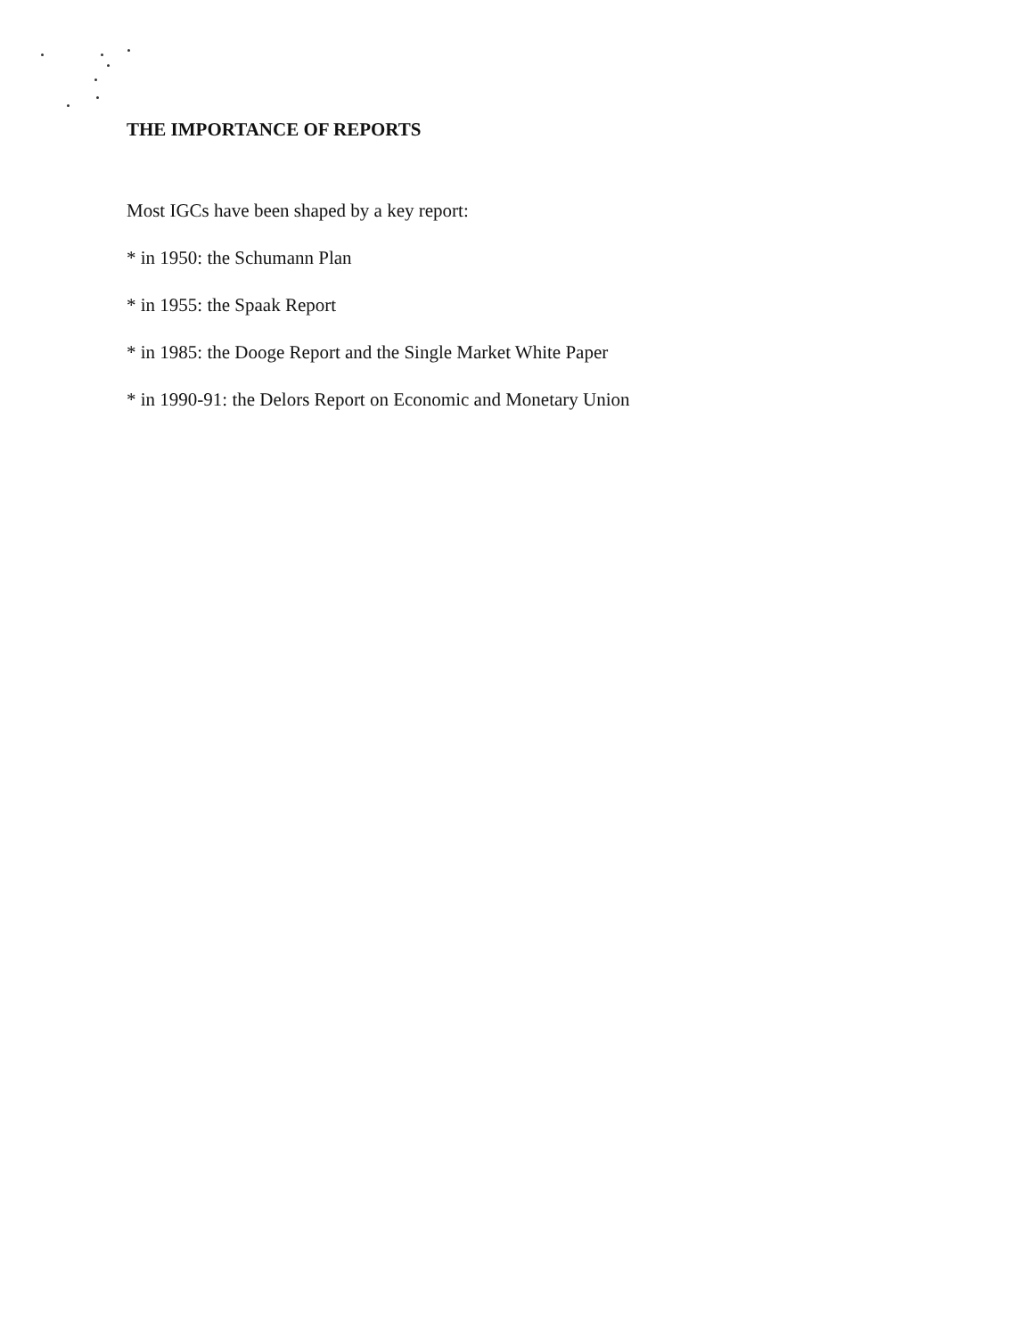THE IMPORTANCE OF REPORTS
Most IGCs have been shaped by a key report:
* in 1950: the Schumann Plan
* in 1955: the Spaak Report
* in 1985: the Dooge Report and the Single Market White Paper
* in 1990-91: the Delors Report on Economic and Monetary Union